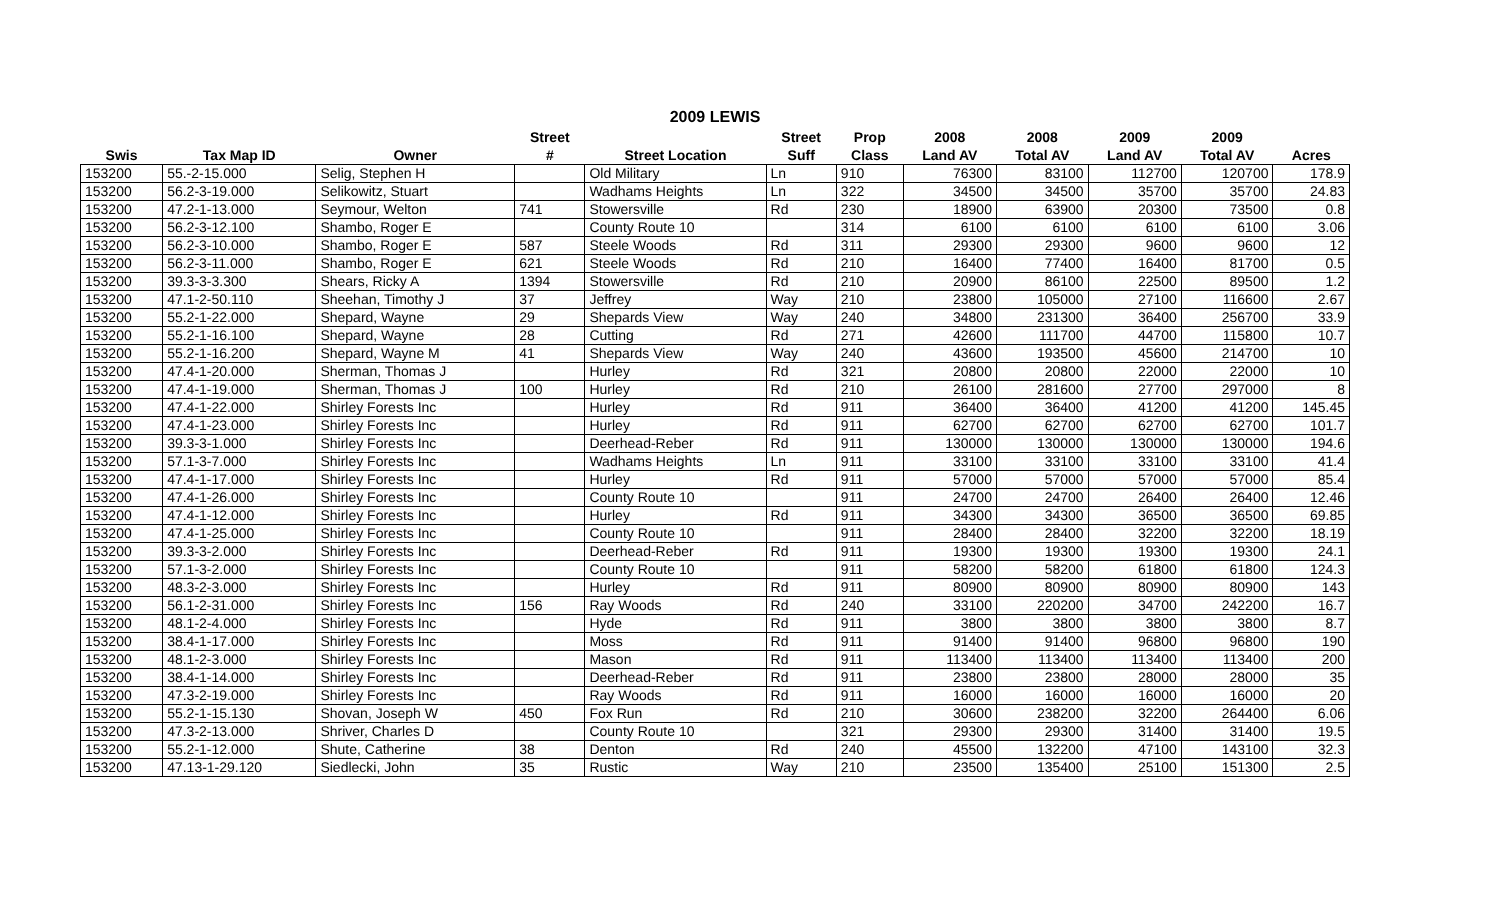2009 LEWIS
| | | | Street | | Street | Prop | 2008 | 2008 | 2009 | 2009 | |
| --- | --- | --- | --- | --- | --- | --- | --- | --- | --- | --- | --- |
| Swis | Tax Map ID | Owner | # | Street Location | Suff | Class | Land AV | Total AV | Land AV | Total AV | Acres |
| 153200 | 55.-2-15.000 | Selig, Stephen H | | Old Military | Ln | 910 | 76300 | 83100 | 112700 | 120700 | 178.9 |
| 153200 | 56.2-3-19.000 | Selikowitz, Stuart | | Wadhams Heights | Ln | 322 | 34500 | 34500 | 35700 | 35700 | 24.83 |
| 153200 | 47.2-1-13.000 | Seymour, Welton | 741 | Stowersville | Rd | 230 | 18900 | 63900 | 20300 | 73500 | 0.8 |
| 153200 | 56.2-3-12.100 | Shambo, Roger E | | County Route 10 | | 314 | 6100 | 6100 | 6100 | 6100 | 3.06 |
| 153200 | 56.2-3-10.000 | Shambo, Roger E | 587 | Steele Woods | Rd | 311 | 29300 | 29300 | 9600 | 9600 | 12 |
| 153200 | 56.2-3-11.000 | Shambo, Roger E | 621 | Steele Woods | Rd | 210 | 16400 | 77400 | 16400 | 81700 | 0.5 |
| 153200 | 39.3-3-3.300 | Shears, Ricky A | 1394 | Stowersville | Rd | 210 | 20900 | 86100 | 22500 | 89500 | 1.2 |
| 153200 | 47.1-2-50.110 | Sheehan, Timothy J | 37 | Jeffrey | Way | 210 | 23800 | 105000 | 27100 | 116600 | 2.67 |
| 153200 | 55.2-1-22.000 | Shepard, Wayne | 29 | Shepards View | Way | 240 | 34800 | 231300 | 36400 | 256700 | 33.9 |
| 153200 | 55.2-1-16.100 | Shepard, Wayne | 28 | Cutting | Rd | 271 | 42600 | 111700 | 44700 | 115800 | 10.7 |
| 153200 | 55.2-1-16.200 | Shepard, Wayne M | 41 | Shepards View | Way | 240 | 43600 | 193500 | 45600 | 214700 | 10 |
| 153200 | 47.4-1-20.000 | Sherman, Thomas J | | Hurley | Rd | 321 | 20800 | 20800 | 22000 | 22000 | 10 |
| 153200 | 47.4-1-19.000 | Sherman, Thomas J | 100 | Hurley | Rd | 210 | 26100 | 281600 | 27700 | 297000 | 8 |
| 153200 | 47.4-1-22.000 | Shirley Forests Inc | | Hurley | Rd | 911 | 36400 | 36400 | 41200 | 41200 | 145.45 |
| 153200 | 47.4-1-23.000 | Shirley Forests Inc | | Hurley | Rd | 911 | 62700 | 62700 | 62700 | 62700 | 101.7 |
| 153200 | 39.3-3-1.000 | Shirley Forests Inc | | Deerhead-Reber | Rd | 911 | 130000 | 130000 | 130000 | 130000 | 194.6 |
| 153200 | 57.1-3-7.000 | Shirley Forests Inc | | Wadhams Heights | Ln | 911 | 33100 | 33100 | 33100 | 33100 | 41.4 |
| 153200 | 47.4-1-17.000 | Shirley Forests Inc | | Hurley | Rd | 911 | 57000 | 57000 | 57000 | 57000 | 85.4 |
| 153200 | 47.4-1-26.000 | Shirley Forests Inc | | County Route 10 | | 911 | 24700 | 24700 | 26400 | 26400 | 12.46 |
| 153200 | 47.4-1-12.000 | Shirley Forests Inc | | Hurley | Rd | 911 | 34300 | 34300 | 36500 | 36500 | 69.85 |
| 153200 | 47.4-1-25.000 | Shirley Forests Inc | | County Route 10 | | 911 | 28400 | 28400 | 32200 | 32200 | 18.19 |
| 153200 | 39.3-3-2.000 | Shirley Forests Inc | | Deerhead-Reber | Rd | 911 | 19300 | 19300 | 19300 | 19300 | 24.1 |
| 153200 | 57.1-3-2.000 | Shirley Forests Inc | | County Route 10 | | 911 | 58200 | 58200 | 61800 | 61800 | 124.3 |
| 153200 | 48.3-2-3.000 | Shirley Forests Inc | | Hurley | Rd | 911 | 80900 | 80900 | 80900 | 80900 | 143 |
| 153200 | 56.1-2-31.000 | Shirley Forests Inc | 156 | Ray Woods | Rd | 240 | 33100 | 220200 | 34700 | 242200 | 16.7 |
| 153200 | 48.1-2-4.000 | Shirley Forests Inc | | Hyde | Rd | 911 | 3800 | 3800 | 3800 | 3800 | 8.7 |
| 153200 | 38.4-1-17.000 | Shirley Forests Inc | | Moss | Rd | 911 | 91400 | 91400 | 96800 | 96800 | 190 |
| 153200 | 48.1-2-3.000 | Shirley Forests Inc | | Mason | Rd | 911 | 113400 | 113400 | 113400 | 113400 | 200 |
| 153200 | 38.4-1-14.000 | Shirley Forests Inc | | Deerhead-Reber | Rd | 911 | 23800 | 23800 | 28000 | 28000 | 35 |
| 153200 | 47.3-2-19.000 | Shirley Forests Inc | | Ray Woods | Rd | 911 | 16000 | 16000 | 16000 | 16000 | 20 |
| 153200 | 55.2-1-15.130 | Shovan, Joseph W | 450 | Fox Run | Rd | 210 | 30600 | 238200 | 32200 | 264400 | 6.06 |
| 153200 | 47.3-2-13.000 | Shriver, Charles D | | County Route 10 | | 321 | 29300 | 29300 | 31400 | 31400 | 19.5 |
| 153200 | 55.2-1-12.000 | Shute, Catherine | 38 | Denton | Rd | 240 | 45500 | 132200 | 47100 | 143100 | 32.3 |
| 153200 | 47.13-1-29.120 | Siedlecki, John | 35 | Rustic | Way | 210 | 23500 | 135400 | 25100 | 151300 | 2.5 |